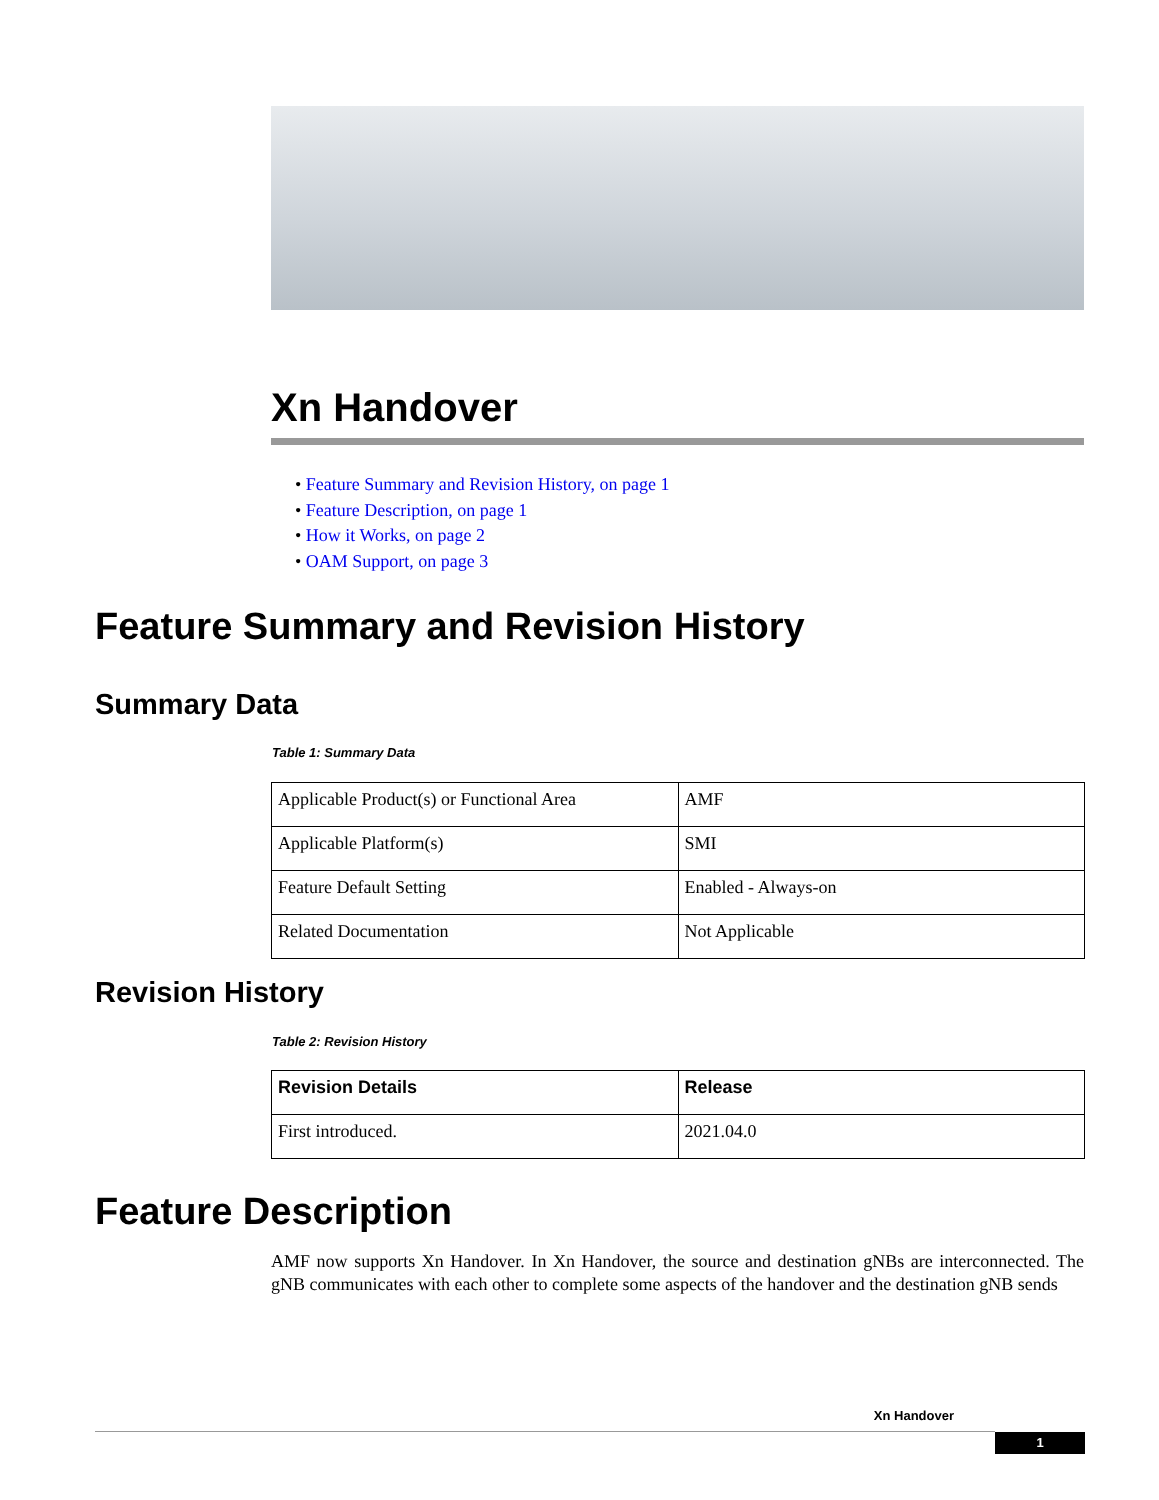Xn Handover
• Feature Summary and Revision History, on page 1
• Feature Description, on page 1
• How it Works, on page 2
• OAM Support, on page 3
Feature Summary and Revision History
Summary Data
Table 1: Summary Data
| Applicable Product(s) or Functional Area | AMF |
| Applicable Platform(s) | SMI |
| Feature Default Setting | Enabled - Always-on |
| Related Documentation | Not Applicable |
Revision History
Table 2: Revision History
| Revision Details | Release |
| --- | --- |
| First introduced. | 2021.04.0 |
Feature Description
AMF now supports Xn Handover. In Xn Handover, the source and destination gNBs are interconnected. The gNB communicates with each other to complete some aspects of the handover and the destination gNB sends
Xn Handover
1